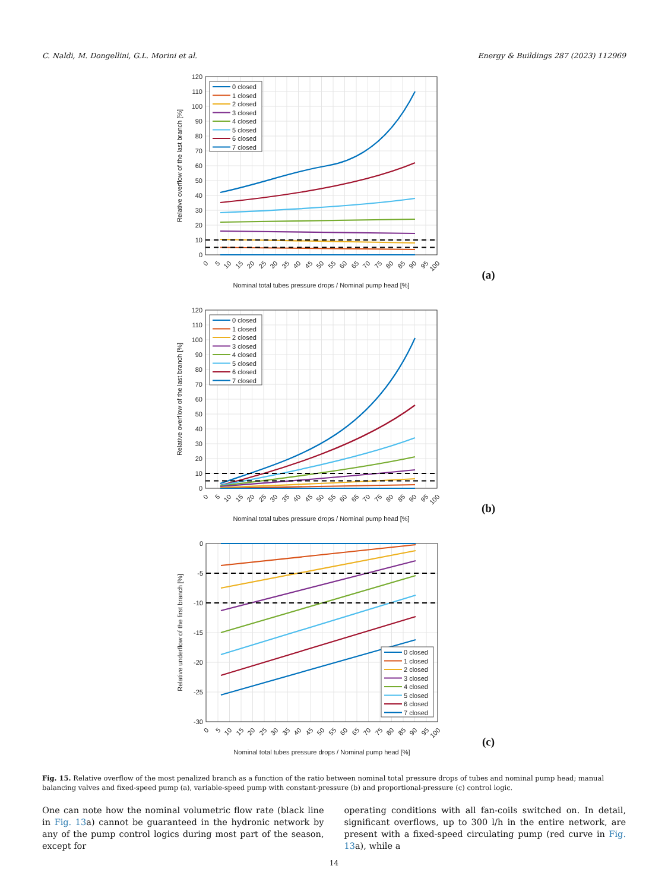C. Naldi, M. Dongellini, G.L. Morini et al. Energy & Buildings 287 (2023) 112969
120
110
100
90
80
70
60
50
40
30
20
10
0
Relative overflow of the last branch [%]
0
5
10
15
20
25
30
35
40
45
50
55
60
65
70
75
80
85
90
95
100
Nominal total tubes pressure drops / Nominal pump head [%]
0 closed
1 closed
2 closed
3 closed
4 closed
5 closed
6 closed
7 closed
(a)
120
110
100
90
80
70
60
50
40
30
20
10
0
Relative overflow of the last branch [%]
0
5
10
15
20
25
30
35
40
45
50
55
60
65
70
75
80
85
90
95
100
Nominal total tubes pressure drops / Nominal pump head [%]
0 closed
1 closed
2 closed
3 closed
4 closed
5 closed
6 closed
7 closed
(b)
0
-5
-10
-15
-20
-25
-30
Relative underflow of the first branch [%]
0
5
10
15
20
25
30
35
40
45
50
55
60
65
70
75
80
85
90
95
100
Nominal total tubes pressure drops / Nominal pump head [%]
0 closed
1 closed
2 closed
3 closed
4 closed
5 closed
6 closed
7 closed
(c)
Fig. 15. Relative overflow of the most penalized branch as a function of the ratio between nominal total pressure drops of tubes and nominal pump head; manual balancing valves and fixed-speed pump (a), variable-speed pump with constant-pressure (b) and proportional-pressure (c) control logic.
One can note how the nominal volumetric flow rate (black line in Fig. 13a) cannot be guaranteed in the hydronic network by any of the pump control logics during most part of the season, except for
operating conditions with all fan-coils switched on. In detail, significant overflows, up to 300 l/h in the entire network, are present with a fixed-speed circulating pump (red curve in Fig. 13a), while a
14